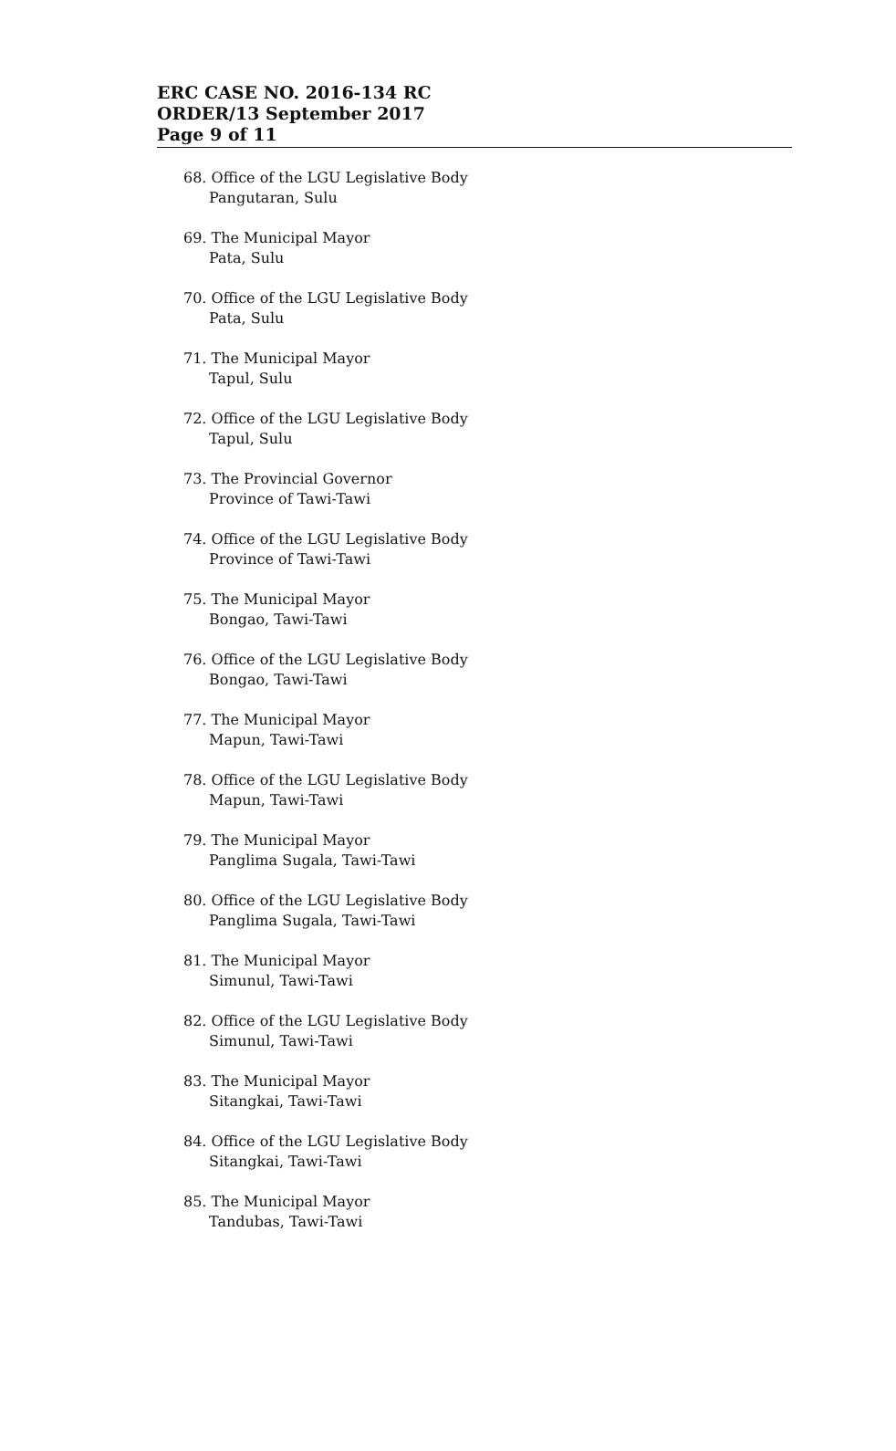ERC CASE NO. 2016-134 RC
ORDER/13 September 2017
Page 9 of 11
68. Office of the LGU Legislative Body
Pangutaran, Sulu
69. The Municipal Mayor
Pata, Sulu
70. Office of the LGU Legislative Body
Pata, Sulu
71. The Municipal Mayor
Tapul, Sulu
72. Office of the LGU Legislative Body
Tapul, Sulu
73. The Provincial Governor
Province of Tawi-Tawi
74. Office of the LGU Legislative Body
Province of Tawi-Tawi
75. The Municipal Mayor
Bongao, Tawi-Tawi
76. Office of the LGU Legislative Body
Bongao, Tawi-Tawi
77. The Municipal Mayor
Mapun, Tawi-Tawi
78. Office of the LGU Legislative Body
Mapun, Tawi-Tawi
79. The Municipal Mayor
Panglima Sugala, Tawi-Tawi
80. Office of the LGU Legislative Body
Panglima Sugala, Tawi-Tawi
81. The Municipal Mayor
Simunul, Tawi-Tawi
82. Office of the LGU Legislative Body
Simunul, Tawi-Tawi
83. The Municipal Mayor
Sitangkai, Tawi-Tawi
84. Office of the LGU Legislative Body
Sitangkai, Tawi-Tawi
85. The Municipal Mayor
Tandubas, Tawi-Tawi